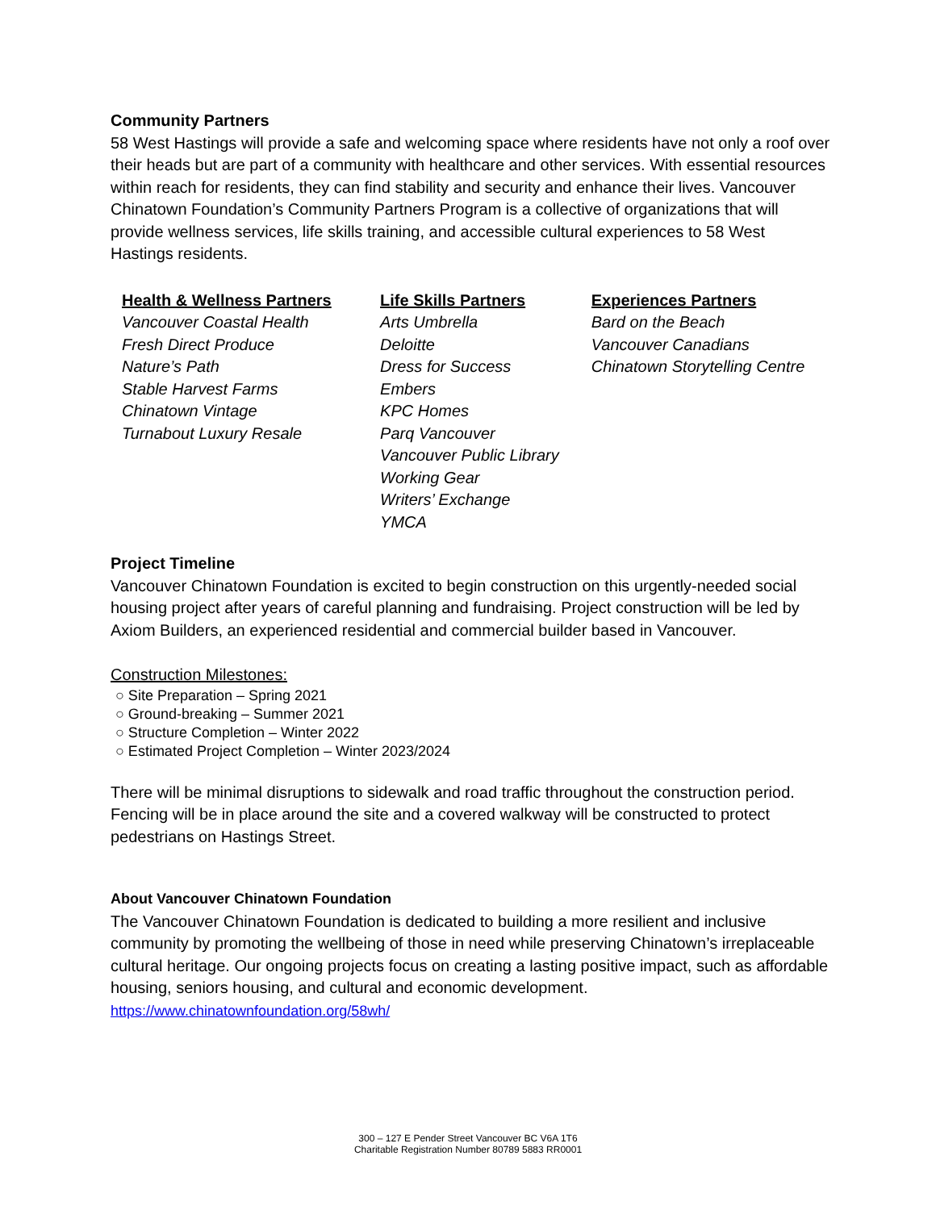Community Partners
58 West Hastings will provide a safe and welcoming space where residents have not only a roof over their heads but are part of a community with healthcare and other services. With essential resources within reach for residents, they can find stability and security and enhance their lives. Vancouver Chinatown Foundation’s Community Partners Program is a collective of organizations that will provide wellness services, life skills training, and accessible cultural experiences to 58 West Hastings residents.
Health & Wellness Partners
Vancouver Coastal Health
Fresh Direct Produce
Nature’s Path
Stable Harvest Farms
Chinatown Vintage
Turnabout Luxury Resale
Life Skills Partners
Arts Umbrella
Deloitte
Dress for Success
Embers
KPC Homes
Parq Vancouver
Vancouver Public Library
Working Gear
Writers’ Exchange
YMCA
Experiences Partners
Bard on the Beach
Vancouver Canadians
Chinatown Storytelling Centre
Project Timeline
Vancouver Chinatown Foundation is excited to begin construction on this urgently-needed social housing project after years of careful planning and fundraising. Project construction will be led by Axiom Builders, an experienced residential and commercial builder based in Vancouver.
Construction Milestones:
○ Site Preparation – Spring 2021
○ Ground-breaking – Summer 2021
○ Structure Completion – Winter 2022
○ Estimated Project Completion – Winter 2023/2024
There will be minimal disruptions to sidewalk and road traffic throughout the construction period. Fencing will be in place around the site and a covered walkway will be constructed to protect pedestrians on Hastings Street.
About Vancouver Chinatown Foundation
The Vancouver Chinatown Foundation is dedicated to building a more resilient and inclusive community by promoting the wellbeing of those in need while preserving Chinatown’s irreplaceable cultural heritage. Our ongoing projects focus on creating a lasting positive impact, such as affordable housing, seniors housing, and cultural and economic development.
https://www.chinatownfoundation.org/58wh/
300 – 127 E Pender Street Vancouver BC V6A 1T6
Charitable Registration Number 80789 5883 RR0001